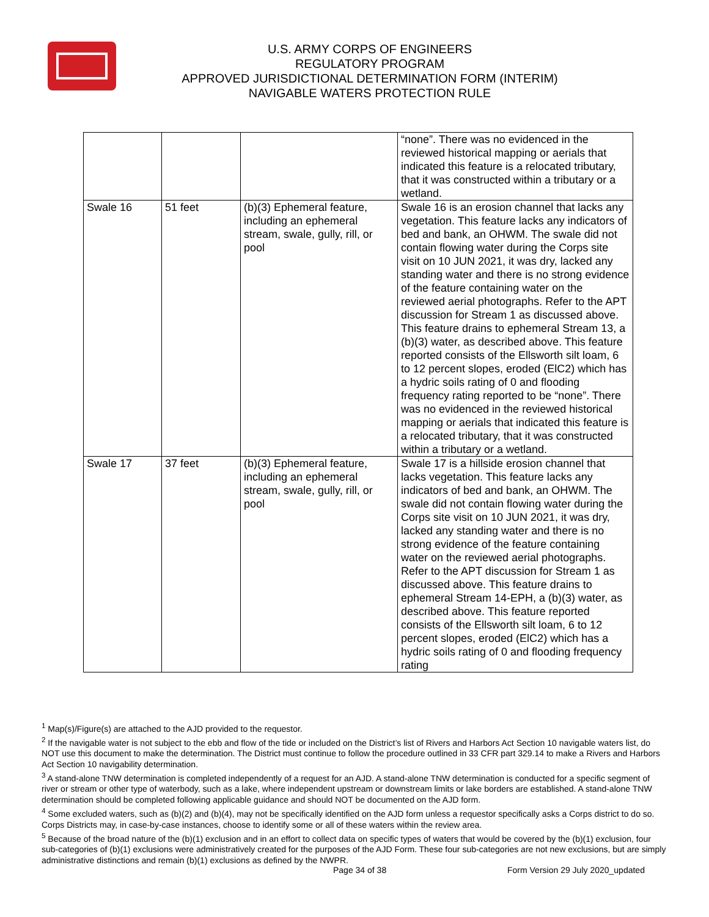U.S. ARMY CORPS OF ENGINEERS
REGULATORY PROGRAM
APPROVED JURISDICTIONAL DETERMINATION FORM (INTERIM)
NAVIGABLE WATERS PROTECTION RULE
| | | | “none”. There was no evidenced in the reviewed historical mapping or aerials that indicated this feature is a relocated tributary, that it was constructed within a tributary or a wetland. |
| Swale 16 | 51 feet | (b)(3) Ephemeral feature, including an ephemeral stream, swale, gully, rill, or pool | Swale 16 is an erosion channel that lacks any vegetation. This feature lacks any indicators of bed and bank, an OHWM. The swale did not contain flowing water during the Corps site visit on 10 JUN 2021, it was dry, lacked any standing water and there is no strong evidence of the feature containing water on the reviewed aerial photographs. Refer to the APT discussion for Stream 1 as discussed above. This feature drains to ephemeral Stream 13, a (b)(3) water, as described above. This feature reported consists of the Ellsworth silt loam, 6 to 12 percent slopes, eroded (ElC2) which has a hydric soils rating of 0 and flooding frequency rating reported to be “none”. There was no evidenced in the reviewed historical mapping or aerials that indicated this feature is a relocated tributary, that it was constructed within a tributary or a wetland. |
| Swale 17 | 37 feet | (b)(3) Ephemeral feature, including an ephemeral stream, swale, gully, rill, or pool | Swale 17 is a hillside erosion channel that lacks vegetation. This feature lacks any indicators of bed and bank, an OHWM. The swale did not contain flowing water during the Corps site visit on 10 JUN 2021, it was dry, lacked any standing water and there is no strong evidence of the feature containing water on the reviewed aerial photographs. Refer to the APT discussion for Stream 1 as discussed above. This feature drains to ephemeral Stream 14-EPH, a (b)(3) water, as described above. This feature reported consists of the Ellsworth silt loam, 6 to 12 percent slopes, eroded (ElC2) which has a hydric soils rating of 0 and flooding frequency rating |
<sup>1</sup> Map(s)/Figure(s) are attached to the AJD provided to the requestor.
<sup>2</sup> If the navigable water is not subject to the ebb and flow of the tide or included on the District’s list of Rivers and Harbors Act Section 10 navigable waters list, do NOT use this document to make the determination. The District must continue to follow the procedure outlined in 33 CFR part 329.14 to make a Rivers and Harbors Act Section 10 navigability determination.
<sup>3</sup> A stand-alone TNW determination is completed independently of a request for an AJD. A stand-alone TNW determination is conducted for a specific segment of river or stream or other type of waterbody, such as a lake, where independent upstream or downstream limits or lake borders are established. A stand-alone TNW determination should be completed following applicable guidance and should NOT be documented on the AJD form.
<sup>4</sup> Some excluded waters, such as (b)(2) and (b)(4), may not be specifically identified on the AJD form unless a requestor specifically asks a Corps district to do so. Corps Districts may, in case-by-case instances, choose to identify some or all of these waters within the review area.
<sup>5</sup> Because of the broad nature of the (b)(1) exclusion and in an effort to collect data on specific types of waters that would be covered by the (b)(1) exclusion, four sub-categories of (b)(1) exclusions were administratively created for the purposes of the AJD Form. These four sub-categories are not new exclusions, but are simply administrative distinctions and remain (b)(1) exclusions as defined by the NWPR.
Page 34 of 38
Form Version 29 July 2020_updated